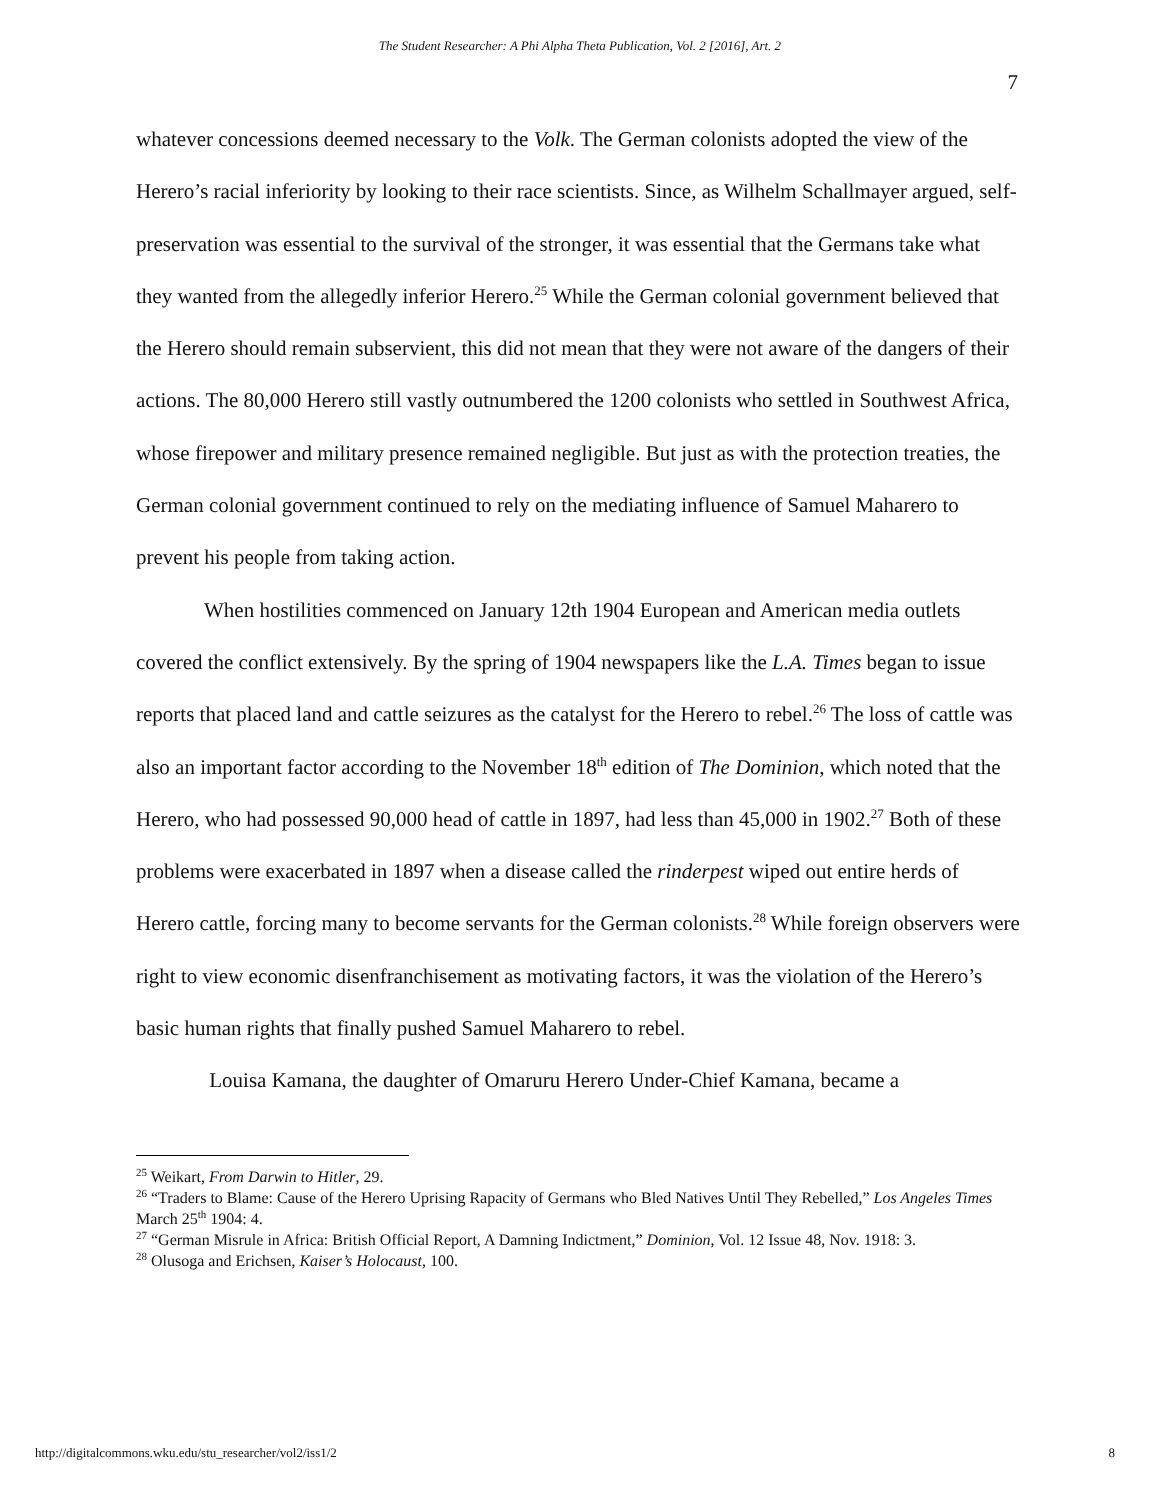The Student Researcher: A Phi Alpha Theta Publication, Vol. 2 [2016], Art. 2
7
whatever concessions deemed necessary to the Volk. The German colonists adopted the view of the Herero’s racial inferiority by looking to their race scientists. Since, as Wilhelm Schallmayer argued, self-preservation was essential to the survival of the stronger, it was essential that the Germans take what they wanted from the allegedly inferior Herero.<sup>25</sup> While the German colonial government believed that the Herero should remain subservient, this did not mean that they were not aware of the dangers of their actions. The 80,000 Herero still vastly outnumbered the 1200 colonists who settled in Southwest Africa, whose firepower and military presence remained negligible. But just as with the protection treaties, the German colonial government continued to rely on the mediating influence of Samuel Maharero to prevent his people from taking action.
When hostilities commenced on January 12th 1904 European and American media outlets covered the conflict extensively. By the spring of 1904 newspapers like the L.A. Times began to issue reports that placed land and cattle seizures as the catalyst for the Herero to rebel.<sup>26</sup> The loss of cattle was also an important factor according to the November 18<sup>th</sup> edition of The Dominion, which noted that the Herero, who had possessed 90,000 head of cattle in 1897, had less than 45,000 in 1902.<sup>27</sup> Both of these problems were exacerbated in 1897 when a disease called the rinderpest wiped out entire herds of Herero cattle, forcing many to become servants for the German colonists.<sup>28</sup> While foreign observers were right to view economic disenfranchisement as motivating factors, it was the violation of the Herero’s basic human rights that finally pushed Samuel Maharero to rebel.
Louisa Kamana, the daughter of Omaruru Herero Under-Chief Kamana, became a
<sup>25</sup> Weikart, From Darwin to Hitler, 29.
<sup>26</sup> “Traders to Blame: Cause of the Herero Uprising Rapacity of Germans who Bled Natives Until They Rebelled,” Los Angeles Times March 25<sup>th</sup> 1904: 4.
<sup>27</sup> “German Misrule in Africa: British Official Report, A Damning Indictment,” Dominion, Vol. 12 Issue 48, Nov. 1918: 3.
<sup>28</sup> Olusoga and Erichsen, Kaiser’s Holocaust, 100.
http://digitalcommons.wku.edu/stu_researcher/vol2/iss1/2 8